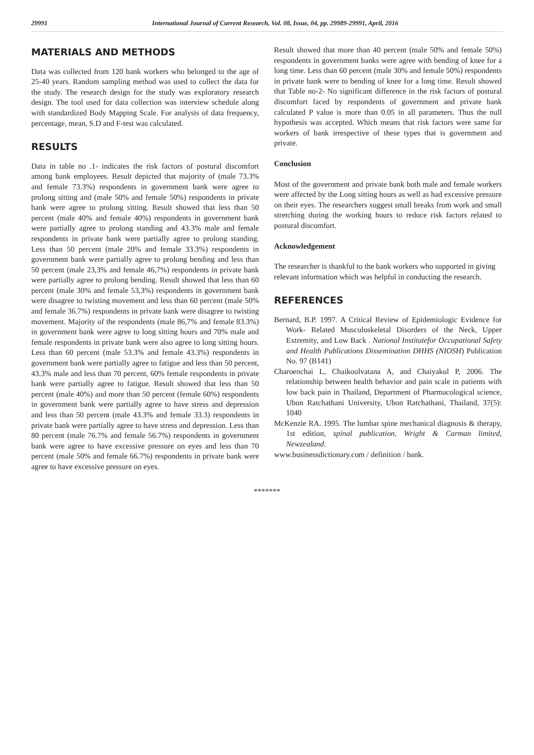29991 International Journal of Current Research, Vol. 08, Issue, 04, pp. 29989-29991, April, 2016
MATERIALS AND METHODS
Data was collected from 120 bank workers who belonged to the age of 25-40 years. Random sampling method was used to collect the data for the study. The research design for the study was exploratory research design. The tool used for data collection was interview schedule along with standardized Body Mapping Scale. For analysis of data frequency, percentage, mean, S.D and F-test was calculated.
RESULTS
Data in table no .1- indicates the risk factors of postural discomfort among bank employees. Result depicted that majority of (male 73.3% and female 73.3%) respondents in government bank were agree to prolong sitting and (male 50% and female 50%) respondents in private bank were agree to prolong sitting. Result showed that less than 50 percent (male 40% and female 40%) respondents in government bank were partially agree to prolong standing and 43.3% male and female respondents in private bank were partially agree to prolong standing. Less than 50 percent (male 20% and female 33.3%) respondents in government bank were partially agree to prolong bending and less than 50 percent (male 23,3% and female 46,7%) respondents in private bank were partially agree to prolong bending. Result showed that less than 60 percent (male 30% and female 53,3%) respondents in government bank were disagree to twisting movement and less than 60 percent (male 50% and female 36.7%) respondents in private bank were disagree to twisting movement. Majority of the respondents (male 86,7% and female 83.3%) in government bank were agree to long sitting hours and 70% male and female respondents in private bank were also agree to long sitting hours. Less than 60 percent (male 53.3% and female 43.3%) respondents in government bank were partially agree to fatigue and less than 50 percent, 43.3% male and less than 70 percent, 60% female respondents in private bank were partially agree to fatigue. Result showed that less than 50 percent (male 40%) and more than 50 percent (female 60%) respondents in government bank were partially agree to have stress and depression and less than 50 percent (male 43.3% and female 33.3) respondents in private bank were partially agree to have stress and depression. Less than 80 percent (male 76.7% and female 56.7%) respondents in government bank were agree to have excessive pressure on eyes and less than 70 percent (male 50% and female 66.7%) respondents in private bank were agree to have excessive pressure on eyes.
Result showed that more than 40 percent (male 50% and female 50%) respondents in government banks were agree with bending of knee for a long time. Less than 60 percent (male 30% and female 50%) respondents in private bank were to bending of knee for a long time. Result showed that Table no-2- No significant difference in the risk factors of postural discomfort faced by respondents of government and private bank calculated P value is more than 0.05 in all parameters. Thus the null hypothesis was accepted. Which means that risk factors were same for workers of bank irrespective of these types that is government and private.
Conclusion
Most of the government and private bank both male and female workers were affected by the Long sitting hours as well as had excessive pressure on their eyes. The researchers suggest small breaks from work and small stretching during the working hours to reduce risk factors related to postural discomfort.
Acknowledgement
The researcher is thankful to the bank workers who supported in giving relevant information which was helpful in conducting the research.
REFERENCES
Bernard, B.P. 1997. A Critical Review of Epidemiologic Evidence for Work- Related Musculoskeletal Disorders of the Neck, Upper Extremity, and Low Back . National Institutefor Occupational Safety and Health Publications Dissemination DHHS (NIOSH) Publication No. 97 (B141)
Charoenchai L, Chaikoolvatana A, and Chaiyakul P, 2006. The relationship between health behavior and pain scale in patients with low back pain in Thailand, Department of Pharmacological science, Ubon Ratchathani University, Ubon Ratchathani, Thailand, 37(5): 1040
McKenzie RA. 1995. The lumbar spine mechanical diagnosis & therapy, 1st edition, spinal publication, Wright & Carman limited, Newzealand.
www.businessdictionary.com / definition / bank.
*******